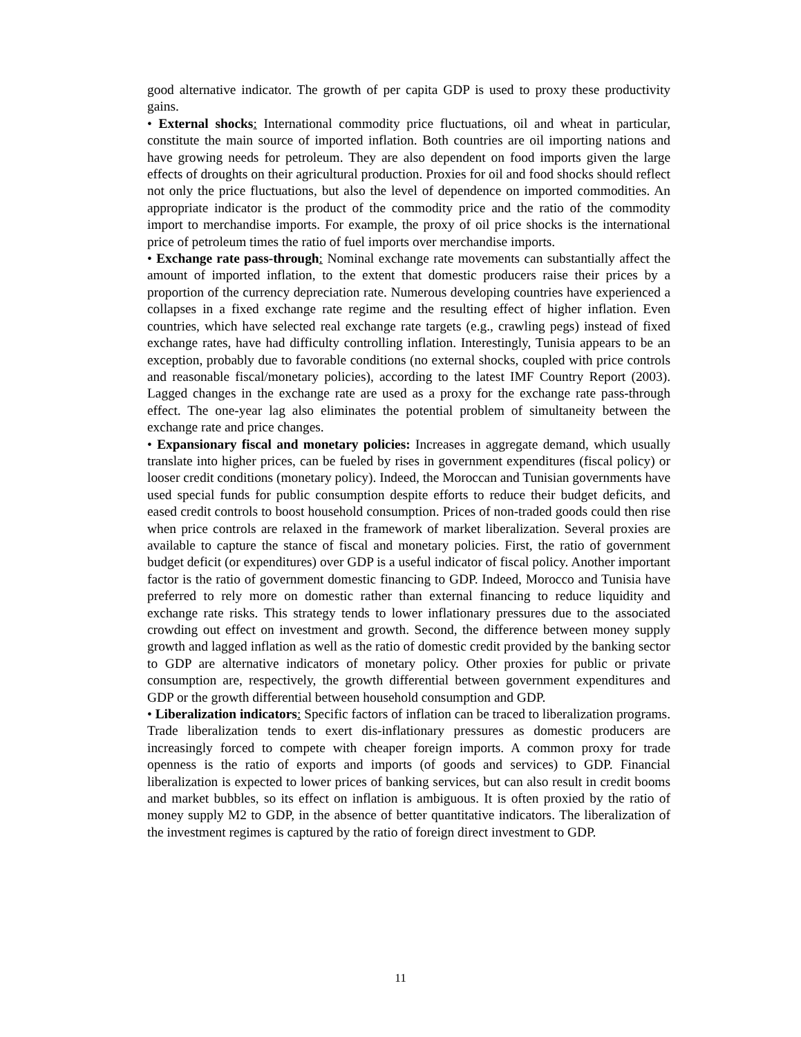good alternative indicator. The growth of per capita GDP is used to proxy these productivity gains.
• External shocks: International commodity price fluctuations, oil and wheat in particular, constitute the main source of imported inflation. Both countries are oil importing nations and have growing needs for petroleum. They are also dependent on food imports given the large effects of droughts on their agricultural production. Proxies for oil and food shocks should reflect not only the price fluctuations, but also the level of dependence on imported commodities. An appropriate indicator is the product of the commodity price and the ratio of the commodity import to merchandise imports. For example, the proxy of oil price shocks is the international price of petroleum times the ratio of fuel imports over merchandise imports.
• Exchange rate pass-through: Nominal exchange rate movements can substantially affect the amount of imported inflation, to the extent that domestic producers raise their prices by a proportion of the currency depreciation rate. Numerous developing countries have experienced a collapses in a fixed exchange rate regime and the resulting effect of higher inflation. Even countries, which have selected real exchange rate targets (e.g., crawling pegs) instead of fixed exchange rates, have had difficulty controlling inflation. Interestingly, Tunisia appears to be an exception, probably due to favorable conditions (no external shocks, coupled with price controls and reasonable fiscal/monetary policies), according to the latest IMF Country Report (2003). Lagged changes in the exchange rate are used as a proxy for the exchange rate pass-through effect. The one-year lag also eliminates the potential problem of simultaneity between the exchange rate and price changes.
• Expansionary fiscal and monetary policies: Increases in aggregate demand, which usually translate into higher prices, can be fueled by rises in government expenditures (fiscal policy) or looser credit conditions (monetary policy). Indeed, the Moroccan and Tunisian governments have used special funds for public consumption despite efforts to reduce their budget deficits, and eased credit controls to boost household consumption. Prices of non-traded goods could then rise when price controls are relaxed in the framework of market liberalization. Several proxies are available to capture the stance of fiscal and monetary policies. First, the ratio of government budget deficit (or expenditures) over GDP is a useful indicator of fiscal policy. Another important factor is the ratio of government domestic financing to GDP. Indeed, Morocco and Tunisia have preferred to rely more on domestic rather than external financing to reduce liquidity and exchange rate risks. This strategy tends to lower inflationary pressures due to the associated crowding out effect on investment and growth. Second, the difference between money supply growth and lagged inflation as well as the ratio of domestic credit provided by the banking sector to GDP are alternative indicators of monetary policy. Other proxies for public or private consumption are, respectively, the growth differential between government expenditures and GDP or the growth differential between household consumption and GDP.
• Liberalization indicators: Specific factors of inflation can be traced to liberalization programs. Trade liberalization tends to exert dis-inflationary pressures as domestic producers are increasingly forced to compete with cheaper foreign imports. A common proxy for trade openness is the ratio of exports and imports (of goods and services) to GDP. Financial liberalization is expected to lower prices of banking services, but can also result in credit booms and market bubbles, so its effect on inflation is ambiguous. It is often proxied by the ratio of money supply M2 to GDP, in the absence of better quantitative indicators. The liberalization of the investment regimes is captured by the ratio of foreign direct investment to GDP.
11